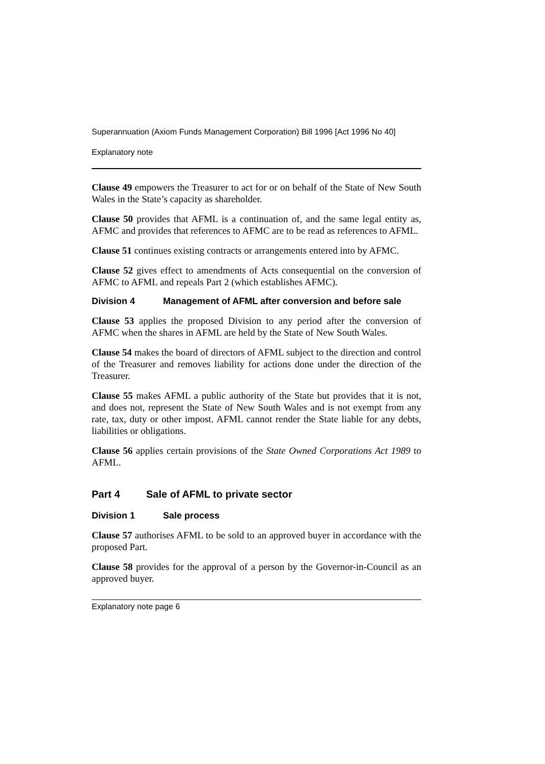Superannuation (Axiom Funds Management Corporation) Bill 1996 [Act 1996 No 40]
Explanatory note
Clause 49 empowers the Treasurer to act for or on behalf of the State of New South Wales in the State’s capacity as shareholder.
Clause 50 provides that AFML is a continuation of, and the same legal entity as, AFMC and provides that references to AFMC are to be read as references to AFML.
Clause 51 continues existing contracts or arrangements entered into by AFMC.
Clause 52 gives effect to amendments of Acts consequential on the conversion of AFMC to AFML and repeals Part 2 (which establishes AFMC).
Division 4 Management of AFML after conversion and before sale
Clause 53 applies the proposed Division to any period after the conversion of AFMC when the shares in AFML are held by the State of New South Wales.
Clause 54 makes the board of directors of AFML subject to the direction and control of the Treasurer and removes liability for actions done under the direction of the Treasurer.
Clause 55 makes AFML a public authority of the State but provides that it is not, and does not, represent the State of New South Wales and is not exempt from any rate, tax, duty or other impost. AFML cannot render the State liable for any debts, liabilities or obligations.
Clause 56 applies certain provisions of the State Owned Corporations Act 1989 to AFML.
Part 4 Sale of AFML to private sector
Division 1 Sale process
Clause 57 authorises AFML to be sold to an approved buyer in accordance with the proposed Part.
Clause 58 provides for the approval of a person by the Governor-in-Council as an approved buyer.
Explanatory note page 6